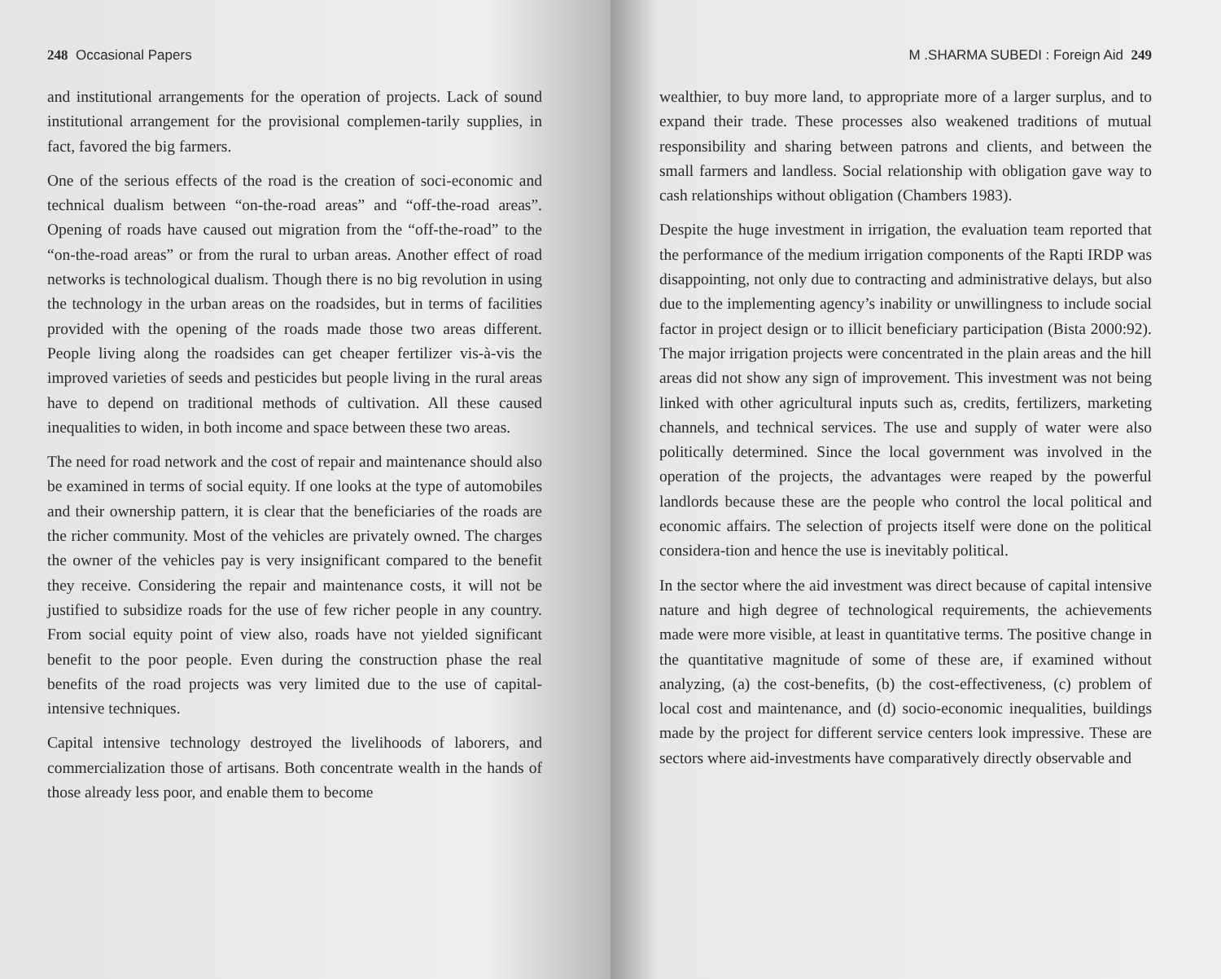248 Occasional Papers
and institutional arrangements for the operation of projects. Lack of sound institutional arrangement for the provisional complemen-tarily supplies, in fact, favored the big farmers.
One of the serious effects of the road is the creation of soci-economic and technical dualism between “on-the-road areas” and “off-the-road areas”. Opening of roads have caused out migration from the “off-the-road” to the “on-the-road areas” or from the rural to urban areas. Another effect of road networks is technological dualism. Though there is no big revolution in using the technology in the urban areas on the roadsides, but in terms of facilities provided with the opening of the roads made those two areas different. People living along the roadsides can get cheaper fertilizer vis-à-vis the improved varieties of seeds and pesticides but people living in the rural areas have to depend on traditional methods of cultivation. All these caused inequalities to widen, in both income and space between these two areas.
The need for road network and the cost of repair and maintenance should also be examined in terms of social equity. If one looks at the type of automobiles and their ownership pattern, it is clear that the beneficiaries of the roads are the richer community. Most of the vehicles are privately owned. The charges the owner of the vehicles pay is very insignificant compared to the benefit they receive. Considering the repair and maintenance costs, it will not be justified to subsidize roads for the use of few richer people in any country. From social equity point of view also, roads have not yielded significant benefit to the poor people. Even during the construction phase the real benefits of the road projects was very limited due to the use of capital-intensive techniques.
Capital intensive technology destroyed the livelihoods of laborers, and commercialization those of artisans. Both concentrate wealth in the hands of those already less poor, and enable them to become
M .SHARMA SUBEDI : Foreign Aid 249
wealthier, to buy more land, to appropriate more of a larger surplus, and to expand their trade. These processes also weakened traditions of mutual responsibility and sharing between patrons and clients, and between the small farmers and landless. Social relationship with obligation gave way to cash relationships without obligation (Chambers 1983).
Despite the huge investment in irrigation, the evaluation team reported that the performance of the medium irrigation components of the Rapti IRDP was disappointing, not only due to contracting and administrative delays, but also due to the implementing agency’s inability or unwillingness to include social factor in project design or to illicit beneficiary participation (Bista 2000:92). The major irrigation projects were concentrated in the plain areas and the hill areas did not show any sign of improvement. This investment was not being linked with other agricultural inputs such as, credits, fertilizers, marketing channels, and technical services. The use and supply of water were also politically determined. Since the local government was involved in the operation of the projects, the advantages were reaped by the powerful landlords because these are the people who control the local political and economic affairs. The selection of projects itself were done on the political considera-tion and hence the use is inevitably political.
In the sector where the aid investment was direct because of capital intensive nature and high degree of technological requirements, the achievements made were more visible, at least in quantitative terms. The positive change in the quantitative magnitude of some of these are, if examined without analyzing, (a) the cost-benefits, (b) the cost-effectiveness, (c) problem of local cost and maintenance, and (d) socio-economic inequalities, buildings made by the project for different service centers look impressive. These are sectors where aid-investments have comparatively directly observable and